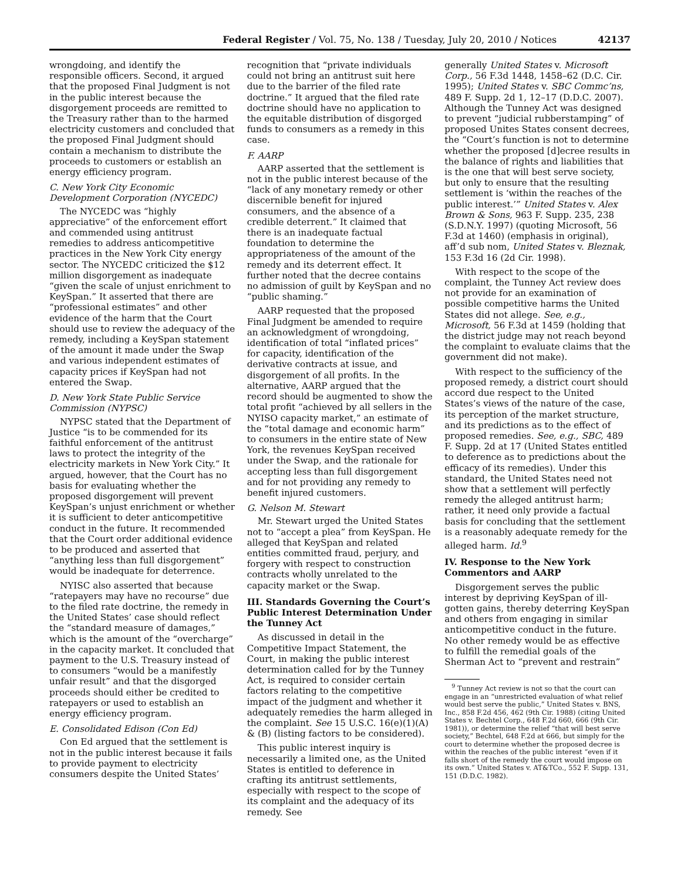Federal Register / Vol. 75, No. 138 / Tuesday, July 20, 2010 / Notices 42137
wrongdoing, and identify the responsible officers. Second, it argued that the proposed Final Judgment is not in the public interest because the disgorgement proceeds are remitted to the Treasury rather than to the harmed electricity customers and concluded that the proposed Final Judgment should contain a mechanism to distribute the proceeds to customers or establish an energy efficiency program.
C. New York City Economic Development Corporation (NYCEDC)
The NYCEDC was “highly appreciative” of the enforcement effort and commended using antitrust remedies to address anticompetitive practices in the New York City energy sector. The NYCEDC criticized the $12 million disgorgement as inadequate “given the scale of unjust enrichment to KeySpan.” It asserted that there are “professional estimates” and other evidence of the harm that the Court should use to review the adequacy of the remedy, including a KeySpan statement of the amount it made under the Swap and various independent estimates of capacity prices if KeySpan had not entered the Swap.
D. New York State Public Service Commission (NYPSC)
NYPSC stated that the Department of Justice “is to be commended for its faithful enforcement of the antitrust laws to protect the integrity of the electricity markets in New York City.” It argued, however, that the Court has no basis for evaluating whether the proposed disgorgement will prevent KeySpan’s unjust enrichment or whether it is sufficient to deter anticompetitive conduct in the future. It recommended that the Court order additional evidence to be produced and asserted that “anything less than full disgorgement” would be inadequate for deterrence.
NYISC also asserted that because “ratepayers may have no recourse” due to the filed rate doctrine, the remedy in the United States’ case should reflect the “standard measure of damages,” which is the amount of the “overcharge” in the capacity market. It concluded that payment to the U.S. Treasury instead of to consumers “would be a manifestly unfair result” and that the disgorged proceeds should either be credited to ratepayers or used to establish an energy efficiency program.
E. Consolidated Edison (Con Ed)
Con Ed argued that the settlement is not in the public interest because it fails to provide payment to electricity consumers despite the United States’
recognition that “private individuals could not bring an antitrust suit here due to the barrier of the filed rate doctrine.” It argued that the filed rate doctrine should have no application to the equitable distribution of disgorged funds to consumers as a remedy in this case.
F. AARP
AARP asserted that the settlement is not in the public interest because of the “lack of any monetary remedy or other discernible benefit for injured consumers, and the absence of a credible deterrent.” It claimed that there is an inadequate factual foundation to determine the appropriateness of the amount of the remedy and its deterrent effect. It further noted that the decree contains no admission of guilt by KeySpan and no “public shaming.”
AARP requested that the proposed Final Judgment be amended to require an acknowledgment of wrongdoing, identification of total “inflated prices” for capacity, identification of the derivative contracts at issue, and disgorgement of all profits. In the alternative, AARP argued that the record should be augmented to show the total profit “achieved by all sellers in the NYISO capacity market,” an estimate of the “total damage and economic harm” to consumers in the entire state of New York, the revenues KeySpan received under the Swap, and the rationale for accepting less than full disgorgement and for not providing any remedy to benefit injured customers.
G. Nelson M. Stewart
Mr. Stewart urged the United States not to “accept a plea” from KeySpan. He alleged that KeySpan and related entities committed fraud, perjury, and forgery with respect to construction contracts wholly unrelated to the capacity market or the Swap.
III. Standards Governing the Court’s Public Interest Determination Under the Tunney Act
As discussed in detail in the Competitive Impact Statement, the Court, in making the public interest determination called for by the Tunney Act, is required to consider certain factors relating to the competitive impact of the judgment and whether it adequately remedies the harm alleged in the complaint. See 15 U.S.C. 16(e)(1)(A) & (B) (listing factors to be considered).
This public interest inquiry is necessarily a limited one, as the United States is entitled to deference in crafting its antitrust settlements, especially with respect to the scope of its complaint and the adequacy of its remedy. See
generally United States v. Microsoft Corp., 56 F.3d 1448, 1458–62 (D.C. Cir. 1995); United States v. SBC Commc’ns, 489 F. Supp. 2d 1, 12–17 (D.D.C. 2007). Although the Tunney Act was designed to prevent “judicial rubberstamping” of proposed Unites States consent decrees, the “Court’s function is not to determine whether the proposed [d]ecree results in the balance of rights and liabilities that is the one that will best serve society, but only to ensure that the resulting settlement is ‘within the reaches of the public interest.’” United States v. Alex Brown & Sons, 963 F. Supp. 235, 238 (S.D.N.Y. 1997) (quoting Microsoft, 56 F.3d at 1460) (emphasis in original), aff’d sub nom, United States v. Bleznak, 153 F.3d 16 (2d Cir. 1998).
With respect to the scope of the complaint, the Tunney Act review does not provide for an examination of possible competitive harms the United States did not allege. See, e.g., Microsoft, 56 F.3d at 1459 (holding that the district judge may not reach beyond the complaint to evaluate claims that the government did not make).
With respect to the sufficiency of the proposed remedy, a district court should accord due respect to the United States’s views of the nature of the case, its perception of the market structure, and its predictions as to the effect of proposed remedies. See, e.g., SBC, 489 F. Supp. 2d at 17 (United States entitled to deference as to predictions about the efficacy of its remedies). Under this standard, the United States need not show that a settlement will perfectly remedy the alleged antitrust harm; rather, it need only provide a factual basis for concluding that the settlement is a reasonably adequate remedy for the alleged harm. Id.<sup>9</sup>
IV. Response to the New York Commentors and AARP
Disgorgement serves the public interest by depriving KeySpan of ill-gotten gains, thereby deterring KeySpan and others from engaging in similar anticompetitive conduct in the future. No other remedy would be as effective to fulfill the remedial goals of the Sherman Act to “prevent and restrain”
<sup>9</sup> Tunney Act review is not so that the court can engage in an “unrestricted evaluation of what relief would best serve the public,” United States v. BNS, Inc., 858 F.2d 456, 462 (9th Cir. 1988) (citing United States v. Bechtel Corp., 648 F.2d 660, 666 (9th Cir. 1981)), or determine the relief “that will best serve society,” Bechtel, 648 F.2d at 666, but simply for the court to determine whether the proposed decree is within the reaches of the public interest “even if it falls short of the remedy the court would impose on its own.” United States v. AT&TCo., 552 F. Supp. 131, 151 (D.D.C. 1982).